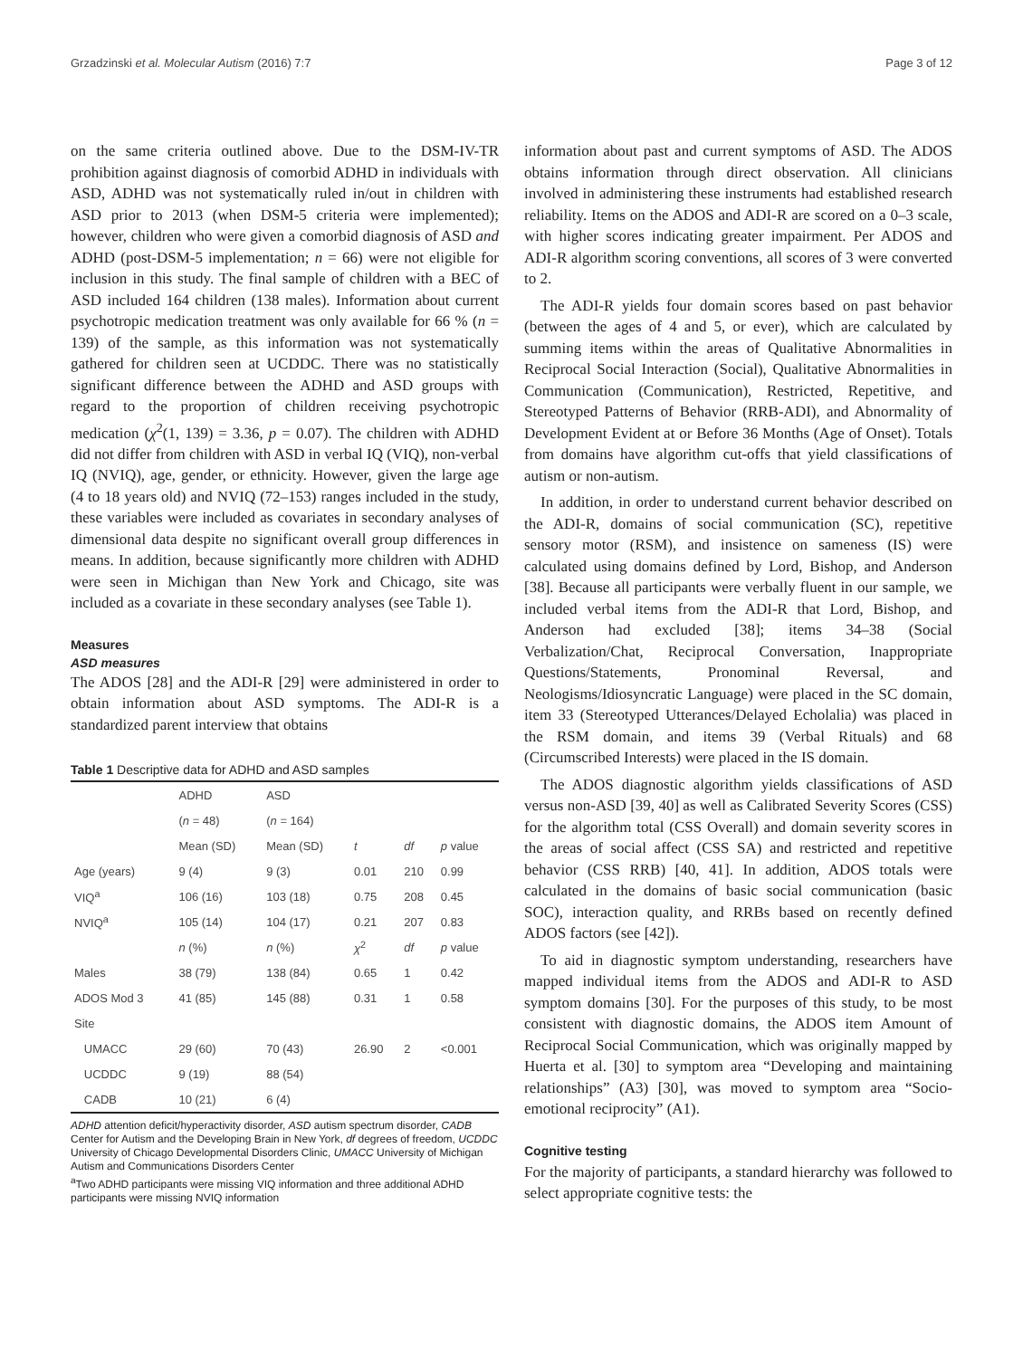Grzadzinski et al. Molecular Autism (2016) 7:7 Page 3 of 12
on the same criteria outlined above. Due to the DSM-IV-TR prohibition against diagnosis of comorbid ADHD in individuals with ASD, ADHD was not systematically ruled in/out in children with ASD prior to 2013 (when DSM-5 criteria were implemented); however, children who were given a comorbid diagnosis of ASD and ADHD (post-DSM-5 implementation; n = 66) were not eligible for inclusion in this study. The final sample of children with a BEC of ASD included 164 children (138 males). Information about current psychotropic medication treatment was only available for 66 % (n = 139) of the sample, as this information was not systematically gathered for children seen at UCDDC. There was no statistically significant difference between the ADHD and ASD groups with regard to the proportion of children receiving psychotropic medication (χ<sup>2</sup>(1, 139) = 3.36, p = 0.07). The children with ADHD did not differ from children with ASD in verbal IQ (VIQ), non-verbal IQ (NVIQ), age, gender, or ethnicity. However, given the large age (4 to 18 years old) and NVIQ (72–153) ranges included in the study, these variables were included as covariates in secondary analyses of dimensional data despite no significant overall group differences in means. In addition, because significantly more children with ADHD were seen in Michigan than New York and Chicago, site was included as a covariate in these secondary analyses (see Table 1).
Measures
ASD measures
The ADOS [28] and the ADI-R [29] were administered in order to obtain information about ASD symptoms. The ADI-R is a standardized parent interview that obtains
Table 1 Descriptive data for ADHD and ASD samples
| | ADHD | ASD | | | |
| --- | --- | --- | --- | --- | --- |
| | ( n = 48) | ( n = 164) | | | |
| | Mean (SD) | Mean (SD) | t | df | p value |
| Age (years) | 9 (4) | 9 (3) | 0.01 | 210 | 0.99 |
| VIQ<sup>a</sup> | 106 (16) | 103 (18) | 0.75 | 208 | 0.45 |
| NVIQ<sup>a</sup> | 105 (14) | 104 (17) | 0.21 | 207 | 0.83 |
| | n (%) | n (%) | χ<sup>2</sup> | df | p value |
| Males | 38 (79) | 138 (84) | 0.65 | 1 | 0.42 |
| ADOS Mod 3 | 41 (85) | 145 (88) | 0.31 | 1 | 0.58 |
| Site | | | | | |
| UMACC | 29 (60) | 70 (43) | 26.90 | 2 | <0.001 |
| UCDDC | 9 (19) | 88 (54) | | | |
| CADB | 10 (21) | 6 (4) | | | |
ADHD attention deficit/hyperactivity disorder, ASD autism spectrum disorder, CADB Center for Autism and the Developing Brain in New York, df degrees of freedom, UCDDC University of Chicago Developmental Disorders Clinic, UMACC University of Michigan Autism and Communications Disorders Center
<sup>a</sup> Two ADHD participants were missing VIQ information and three additional ADHD participants were missing NVIQ information
information about past and current symptoms of ASD. The ADOS obtains information through direct observation. All clinicians involved in administering these instruments had established research reliability. Items on the ADOS and ADI-R are scored on a 0–3 scale, with higher scores indicating greater impairment. Per ADOS and ADI-R algorithm scoring conventions, all scores of 3 were converted to 2.
The ADI-R yields four domain scores based on past behavior (between the ages of 4 and 5, or ever), which are calculated by summing items within the areas of Qualitative Abnormalities in Reciprocal Social Interaction (Social), Qualitative Abnormalities in Communication (Communication), Restricted, Repetitive, and Stereotyped Patterns of Behavior (RRB-ADI), and Abnormality of Development Evident at or Before 36 Months (Age of Onset). Totals from domains have algorithm cut-offs that yield classifications of autism or non-autism.
In addition, in order to understand current behavior described on the ADI-R, domains of social communication (SC), repetitive sensory motor (RSM), and insistence on sameness (IS) were calculated using domains defined by Lord, Bishop, and Anderson [38]. Because all participants were verbally fluent in our sample, we included verbal items from the ADI-R that Lord, Bishop, and Anderson had excluded [38]; items 34–38 (Social Verbalization/Chat, Reciprocal Conversation, Inappropriate Questions/Statements, Pronominal Reversal, and Neologisms/Idiosyncratic Language) were placed in the SC domain, item 33 (Stereotyped Utterances/Delayed Echolalia) was placed in the RSM domain, and items 39 (Verbal Rituals) and 68 (Circumscribed Interests) were placed in the IS domain.
The ADOS diagnostic algorithm yields classifications of ASD versus non-ASD [39, 40] as well as Calibrated Severity Scores (CSS) for the algorithm total (CSS Overall) and domain severity scores in the areas of social affect (CSS SA) and restricted and repetitive behavior (CSS RRB) [40, 41]. In addition, ADOS totals were calculated in the domains of basic social communication (basic SOC), interaction quality, and RRBs based on recently defined ADOS factors (see [42]).
To aid in diagnostic symptom understanding, researchers have mapped individual items from the ADOS and ADI-R to ASD symptom domains [30]. For the purposes of this study, to be most consistent with diagnostic domains, the ADOS item Amount of Reciprocal Social Communication, which was originally mapped by Huerta et al. [30] to symptom area “Developing and maintaining relationships” (A3) [30], was moved to symptom area “Socio-emotional reciprocity” (A1).
Cognitive testing
For the majority of participants, a standard hierarchy was followed to select appropriate cognitive tests: the